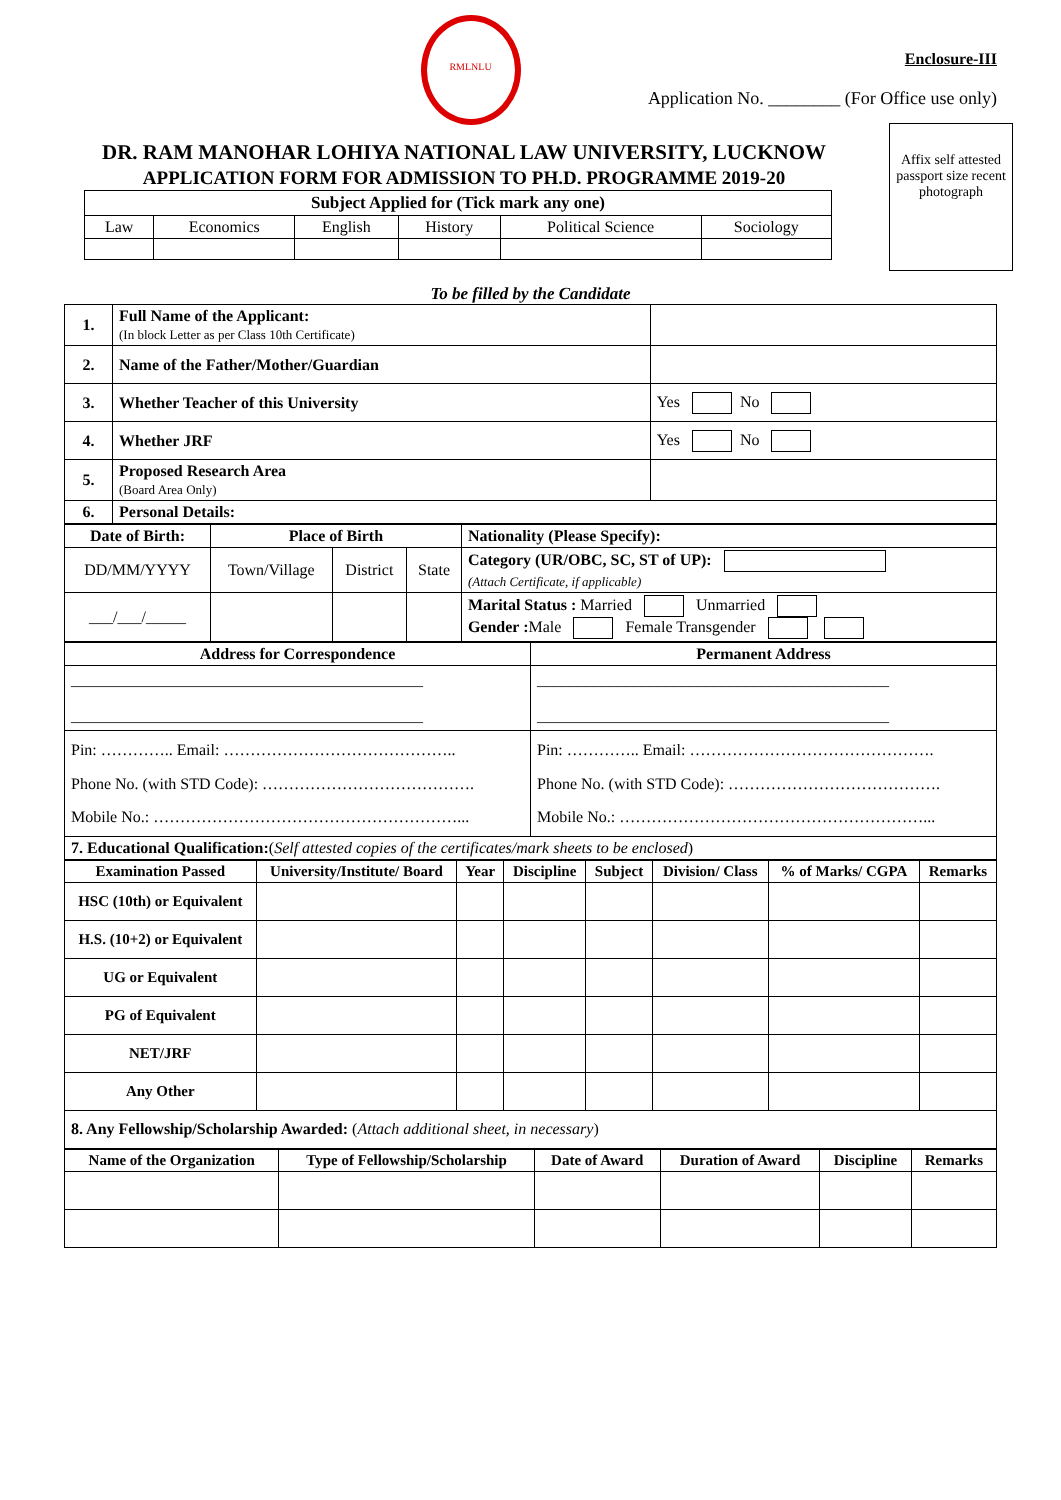RMLNLU
Enclosure-III
Application No. ________ (For Office use only)
Affix self attested passport size recent photograph
DR. RAM MANOHAR LOHIYA NATIONAL LAW UNIVERSITY, LUCKNOW
APPLICATION FORM FOR ADMISSION TO PH.D. PROGRAMME 2019-20
| Subject Applied for (Tick mark any one) | | | | | |
| --- | --- | --- | --- | --- | --- |
| Law | Economics | English | History | Political Science | Sociology |
To be filled by the Candidate
| 1. | Full Name of the Applicant: (In block Letter as per Class 10th Certificate) | |
| 2. | Name of the Father/Mother/Guardian | |
| 3. | Whether Teacher of this University | Yes No |
| 4. | Whether JRF | Yes No |
| 5. | Proposed Research Area (Board Area Only) | |
| 6. | Personal Details: | |
| Date of Birth: | Place of Birth | | | Nationality (Please Specify): |
| --- | --- | --- | --- | --- |
| DD/MM/YYYY | Town/Village | District | State | Category (UR/OBC, SC, ST of UP): (Attach Certificate, if applicable) |
| ___/___/_____ | | | | Marital Status : Married Unmarried Gender : Male Female Transgender |
| Address for Correspondence | Permanent Address |
| --- | --- |
| ____________________________________________ ____________________________________________ | ____________________________________________ ____________________________________________ |
| Pin: ………….. Email: …………………………………….. Phone No. (with STD Code): …………………………………. Mobile No.: …………………………………………………... | Pin: ………….. Email: ………………………………………. Phone No. (with STD Code): …………………………………. Mobile No.: …………………………………………………... |
| 7. Educational Qualification: ( Self attested copies of the certificates/mark sheets to be enclosed ) | |
| Examination Passed | University/Institute/ Board | Year | Discipline | Subject | Division/ Class | % of Marks/ CGPA | Remarks |
| --- | --- | --- | --- | --- | --- | --- | --- |
| HSC (10th) or Equivalent | | | | | | | |
| H.S. (10+2) or Equivalent | | | | | | | |
| UG or Equivalent | | | | | | | |
| PG of Equivalent | | | | | | | |
| NET/JRF | | | | | | | |
| Any Other | | | | | | | |
| 8. Any Fellowship/Scholarship Awarded: ( Attach additional sheet, in necessary ) | | | | | | | |
| Name of the Organization | Type of Fellowship/Scholarship | Date of Award | Duration of Award | Discipline | Remarks |
| --- | --- | --- | --- | --- | --- |